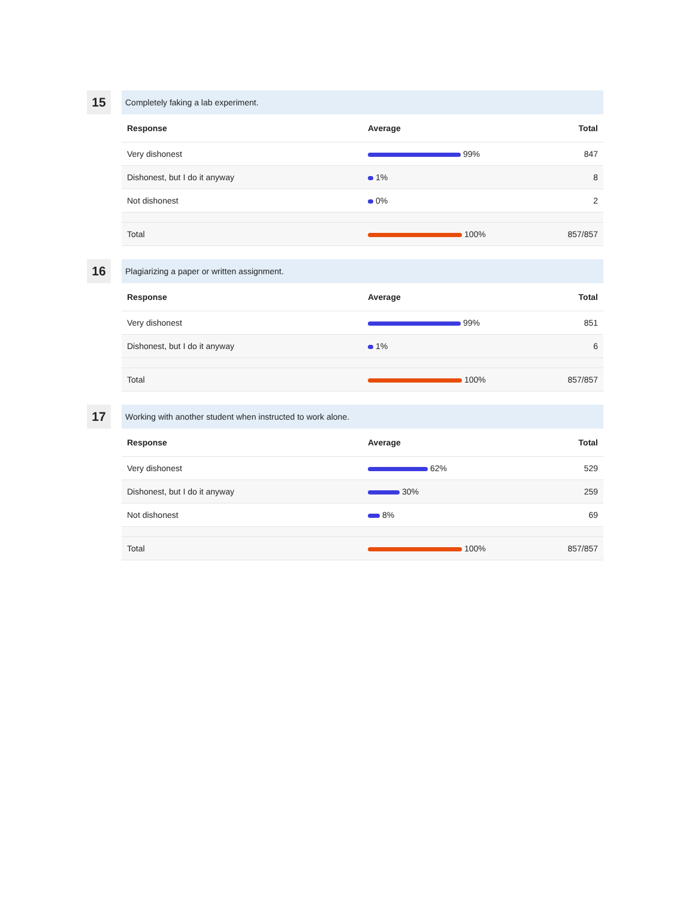15
Completely faking a lab experiment.
| Response | Average | Total |
| --- | --- | --- |
| Very dishonest | 99% | 847 |
| Dishonest, but I do it anyway | 1% | 8 |
| Not dishonest | 0% | 2 |
| Total | 100% | 857/857 |
16
Plagiarizing a paper or written assignment.
| Response | Average | Total |
| --- | --- | --- |
| Very dishonest | 99% | 851 |
| Dishonest, but I do it anyway | 1% | 6 |
| Total | 100% | 857/857 |
17
Working with another student when instructed to work alone.
| Response | Average | Total |
| --- | --- | --- |
| Very dishonest | 62% | 529 |
| Dishonest, but I do it anyway | 30% | 259 |
| Not dishonest | 8% | 69 |
| Total | 100% | 857/857 |